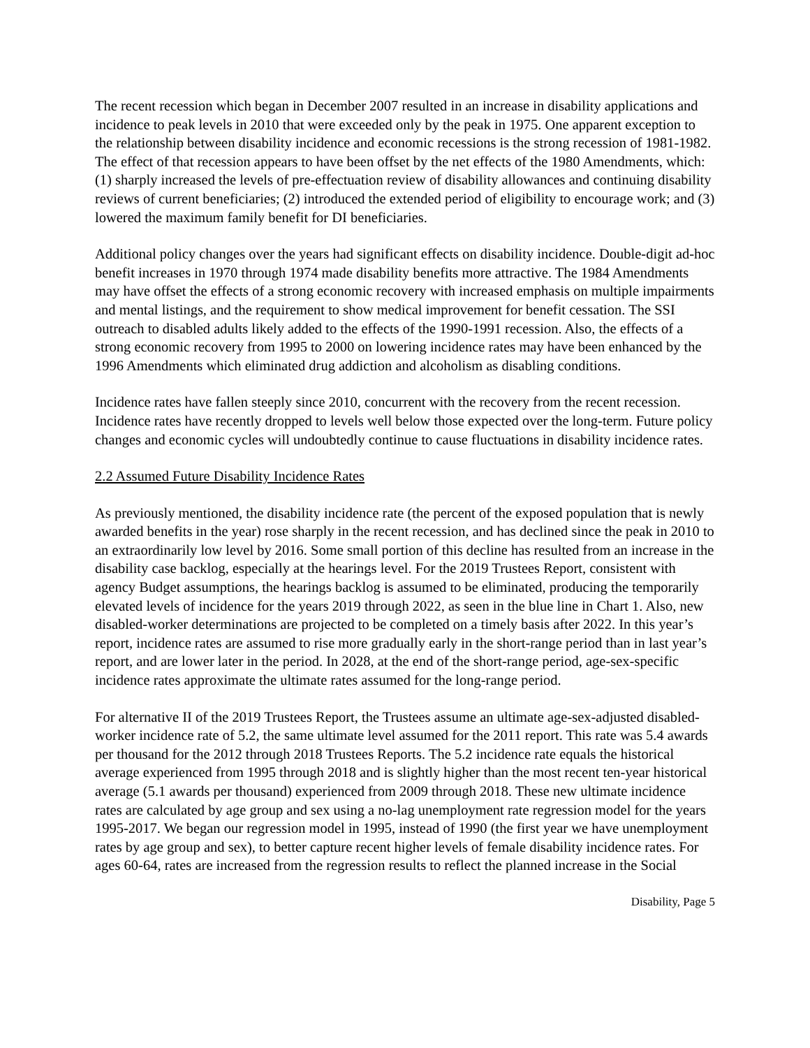The recent recession which began in December 2007 resulted in an increase in disability applications and incidence to peak levels in 2010 that were exceeded only by the peak in 1975. One apparent exception to the relationship between disability incidence and economic recessions is the strong recession of 1981-1982. The effect of that recession appears to have been offset by the net effects of the 1980 Amendments, which: (1) sharply increased the levels of pre-effectuation review of disability allowances and continuing disability reviews of current beneficiaries; (2) introduced the extended period of eligibility to encourage work; and (3) lowered the maximum family benefit for DI beneficiaries.
Additional policy changes over the years had significant effects on disability incidence. Double-digit ad-hoc benefit increases in 1970 through 1974 made disability benefits more attractive. The 1984 Amendments may have offset the effects of a strong economic recovery with increased emphasis on multiple impairments and mental listings, and the requirement to show medical improvement for benefit cessation. The SSI outreach to disabled adults likely added to the effects of the 1990-1991 recession. Also, the effects of a strong economic recovery from 1995 to 2000 on lowering incidence rates may have been enhanced by the 1996 Amendments which eliminated drug addiction and alcoholism as disabling conditions.
Incidence rates have fallen steeply since 2010, concurrent with the recovery from the recent recession. Incidence rates have recently dropped to levels well below those expected over the long-term. Future policy changes and economic cycles will undoubtedly continue to cause fluctuations in disability incidence rates.
2.2 Assumed Future Disability Incidence Rates
As previously mentioned, the disability incidence rate (the percent of the exposed population that is newly awarded benefits in the year) rose sharply in the recent recession, and has declined since the peak in 2010 to an extraordinarily low level by 2016. Some small portion of this decline has resulted from an increase in the disability case backlog, especially at the hearings level. For the 2019 Trustees Report, consistent with agency Budget assumptions, the hearings backlog is assumed to be eliminated, producing the temporarily elevated levels of incidence for the years 2019 through 2022, as seen in the blue line in Chart 1. Also, new disabled-worker determinations are projected to be completed on a timely basis after 2022. In this year’s report, incidence rates are assumed to rise more gradually early in the short-range period than in last year’s report, and are lower later in the period. In 2028, at the end of the short-range period, age-sex-specific incidence rates approximate the ultimate rates assumed for the long-range period.
For alternative II of the 2019 Trustees Report, the Trustees assume an ultimate age-sex-adjusted disabled-worker incidence rate of 5.2, the same ultimate level assumed for the 2011 report. This rate was 5.4 awards per thousand for the 2012 through 2018 Trustees Reports. The 5.2 incidence rate equals the historical average experienced from 1995 through 2018 and is slightly higher than the most recent ten-year historical average (5.1 awards per thousand) experienced from 2009 through 2018. These new ultimate incidence rates are calculated by age group and sex using a no-lag unemployment rate regression model for the years 1995-2017. We began our regression model in 1995, instead of 1990 (the first year we have unemployment rates by age group and sex), to better capture recent higher levels of female disability incidence rates. For ages 60-64, rates are increased from the regression results to reflect the planned increase in the Social
Disability, Page 5